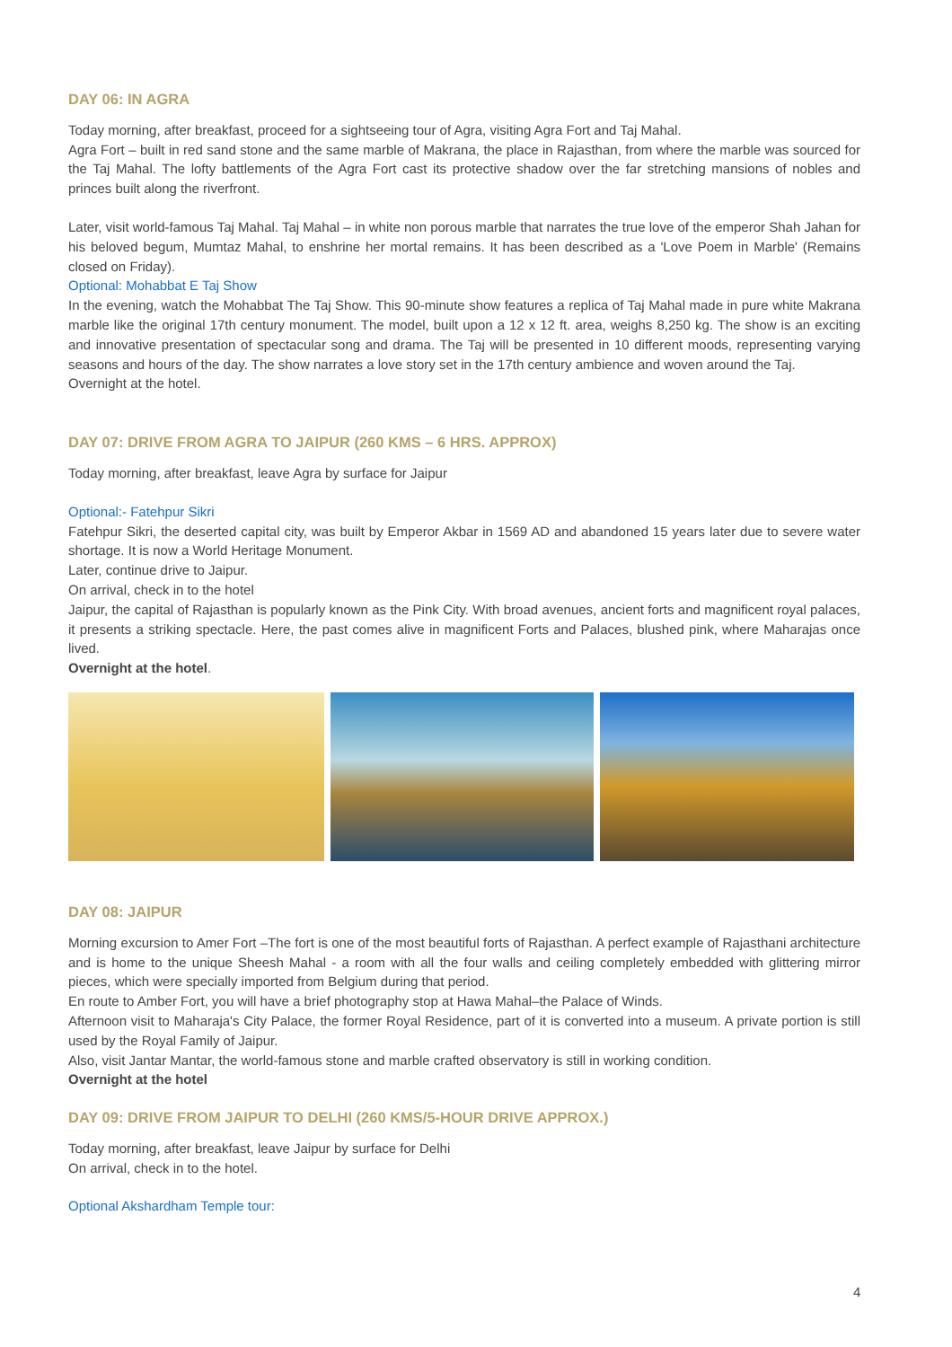DAY 06: IN AGRA
Today morning, after breakfast, proceed for a sightseeing tour of Agra, visiting Agra Fort and Taj Mahal.
Agra Fort – built in red sand stone and the same marble of Makrana, the place in Rajasthan, from where the marble was sourced for the Taj Mahal. The lofty battlements of the Agra Fort cast its protective shadow over the far stretching mansions of nobles and princes built along the riverfront.
Later, visit world-famous Taj Mahal. Taj Mahal – in white non porous marble that narrates the true love of the emperor Shah Jahan for his beloved begum, Mumtaz Mahal, to enshrine her mortal remains. It has been described as a 'Love Poem in Marble' (Remains closed on Friday).
Optional: Mohabbat E Taj Show
In the evening, watch the Mohabbat The Taj Show. This 90-minute show features a replica of Taj Mahal made in pure white Makrana marble like the original 17th century monument. The model, built upon a 12 x 12 ft. area, weighs 8,250 kg. The show is an exciting and innovative presentation of spectacular song and drama. The Taj will be presented in 10 different moods, representing varying seasons and hours of the day. The show narrates a love story set in the 17th century ambience and woven around the Taj.
Overnight at the hotel.
DAY 07: DRIVE FROM AGRA TO JAIPUR (260 KMS – 6 HRS. APPROX)
Today morning, after breakfast, leave Agra by surface for Jaipur
Optional:- Fatehpur Sikri
Fatehpur Sikri, the deserted capital city, was built by Emperor Akbar in 1569 AD and abandoned 15 years later due to severe water shortage. It is now a World Heritage Monument.
Later, continue drive to Jaipur.
On arrival, check in to the hotel
Jaipur, the capital of Rajasthan is popularly known as the Pink City. With broad avenues, ancient forts and magnificent royal palaces, it presents a striking spectacle. Here, the past comes alive in magnificent Forts and Palaces, blushed pink, where Maharajas once lived.
Overnight at the hotel.
DAY 08: JAIPUR
Morning excursion to Amer Fort –The fort is one of the most beautiful forts of Rajasthan. A perfect example of Rajasthani architecture and is home to the unique Sheesh Mahal - a room with all the four walls and ceiling completely embedded with glittering mirror pieces, which were specially imported from Belgium during that period.
En route to Amber Fort, you will have a brief photography stop at Hawa Mahal–the Palace of Winds.
Afternoon visit to Maharaja's City Palace, the former Royal Residence, part of it is converted into a museum. A private portion is still used by the Royal Family of Jaipur.
Also, visit Jantar Mantar, the world-famous stone and marble crafted observatory is still in working condition.
Overnight at the hotel
DAY 09: DRIVE FROM JAIPUR TO DELHI (260 KMS/5-HOUR DRIVE APPROX.)
Today morning, after breakfast, leave Jaipur by surface for Delhi
On arrival, check in to the hotel.
Optional Akshardham Temple tour:
4